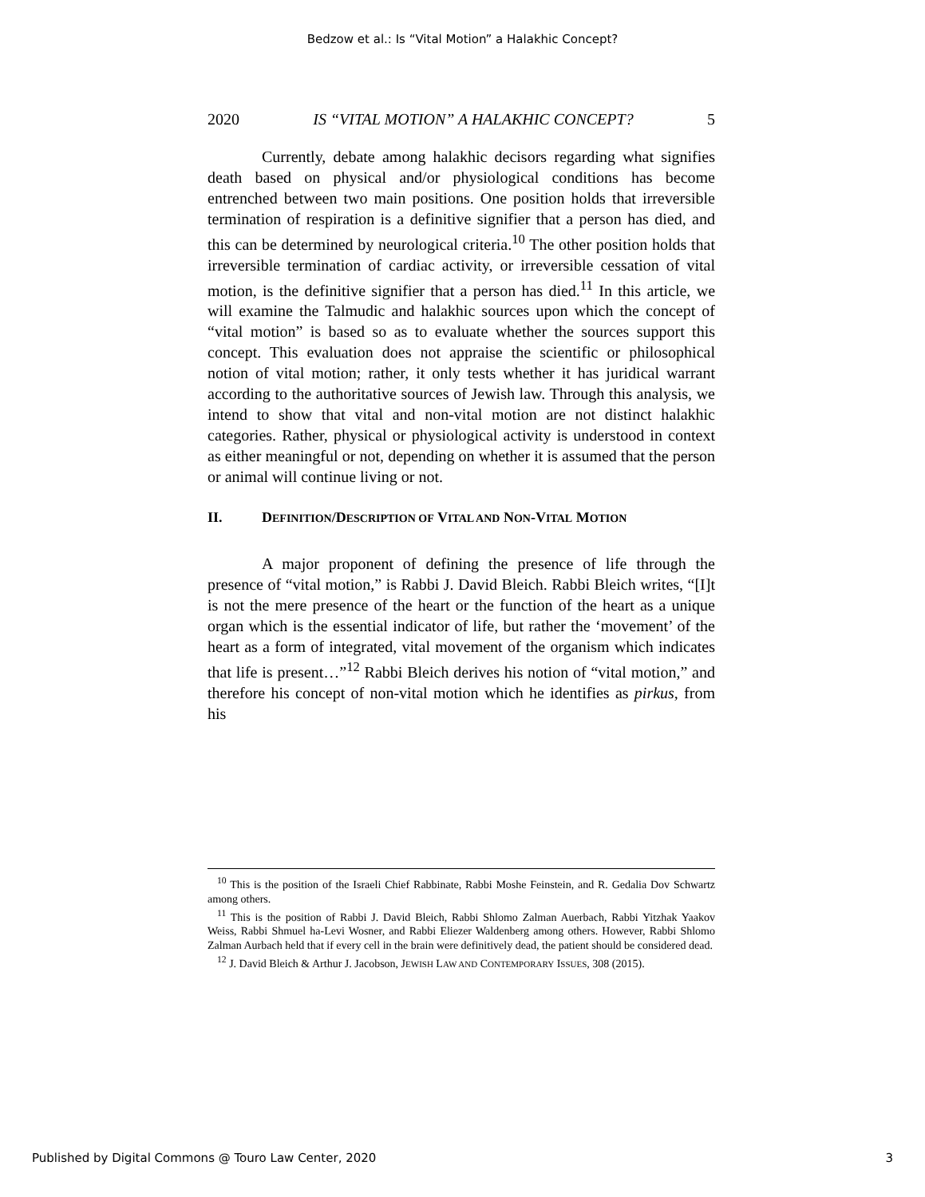Bedzow et al.: Is “Vital Motion” a Halakhic Concept?
2020 IS “VITAL MOTION” A HALAKHIC CONCEPT? 5
Currently, debate among halakhic decisors regarding what signifies death based on physical and/or physiological conditions has become entrenched between two main positions. One position holds that irreversible termination of respiration is a definitive signifier that a person has died, and this can be determined by neurological criteria.<sup>10</sup> The other position holds that irreversible termination of cardiac activity, or irreversible cessation of vital motion, is the definitive signifier that a person has died.<sup>11</sup> In this article, we will examine the Talmudic and halakhic sources upon which the concept of “vital motion” is based so as to evaluate whether the sources support this concept. This evaluation does not appraise the scientific or philosophical notion of vital motion; rather, it only tests whether it has juridical warrant according to the authoritative sources of Jewish law. Through this analysis, we intend to show that vital and non-vital motion are not distinct halakhic categories. Rather, physical or physiological activity is understood in context as either meaningful or not, depending on whether it is assumed that the person or animal will continue living or not.
II. DEFINITION/DESCRIPTION OF VITAL AND NON-VITAL MOTION
A major proponent of defining the presence of life through the presence of “vital motion,” is Rabbi J. David Bleich. Rabbi Bleich writes, “[I]t is not the mere presence of the heart or the function of the heart as a unique organ which is the essential indicator of life, but rather the ‘movement’ of the heart as a form of integrated, vital movement of the organism which indicates that life is present…”<sup>12</sup> Rabbi Bleich derives his notion of “vital motion,” and therefore his concept of non-vital motion which he identifies as pirkus, from his
<sup>10</sup> This is the position of the Israeli Chief Rabbinate, Rabbi Moshe Feinstein, and R. Gedalia Dov Schwartz among others.
<sup>11</sup> This is the position of Rabbi J. David Bleich, Rabbi Shlomo Zalman Auerbach, Rabbi Yitzhak Yaakov Weiss, Rabbi Shmuel ha-Levi Wosner, and Rabbi Eliezer Waldenberg among others. However, Rabbi Shlomo Zalman Aurbach held that if every cell in the brain were definitively dead, the patient should be considered dead.
<sup>12</sup> J. David Bleich & Arthur J. Jacobson, JEWISH LAW AND CONTEMPORARY ISSUES, 308 (2015).
Published by Digital Commons @ Touro Law Center, 2020 3